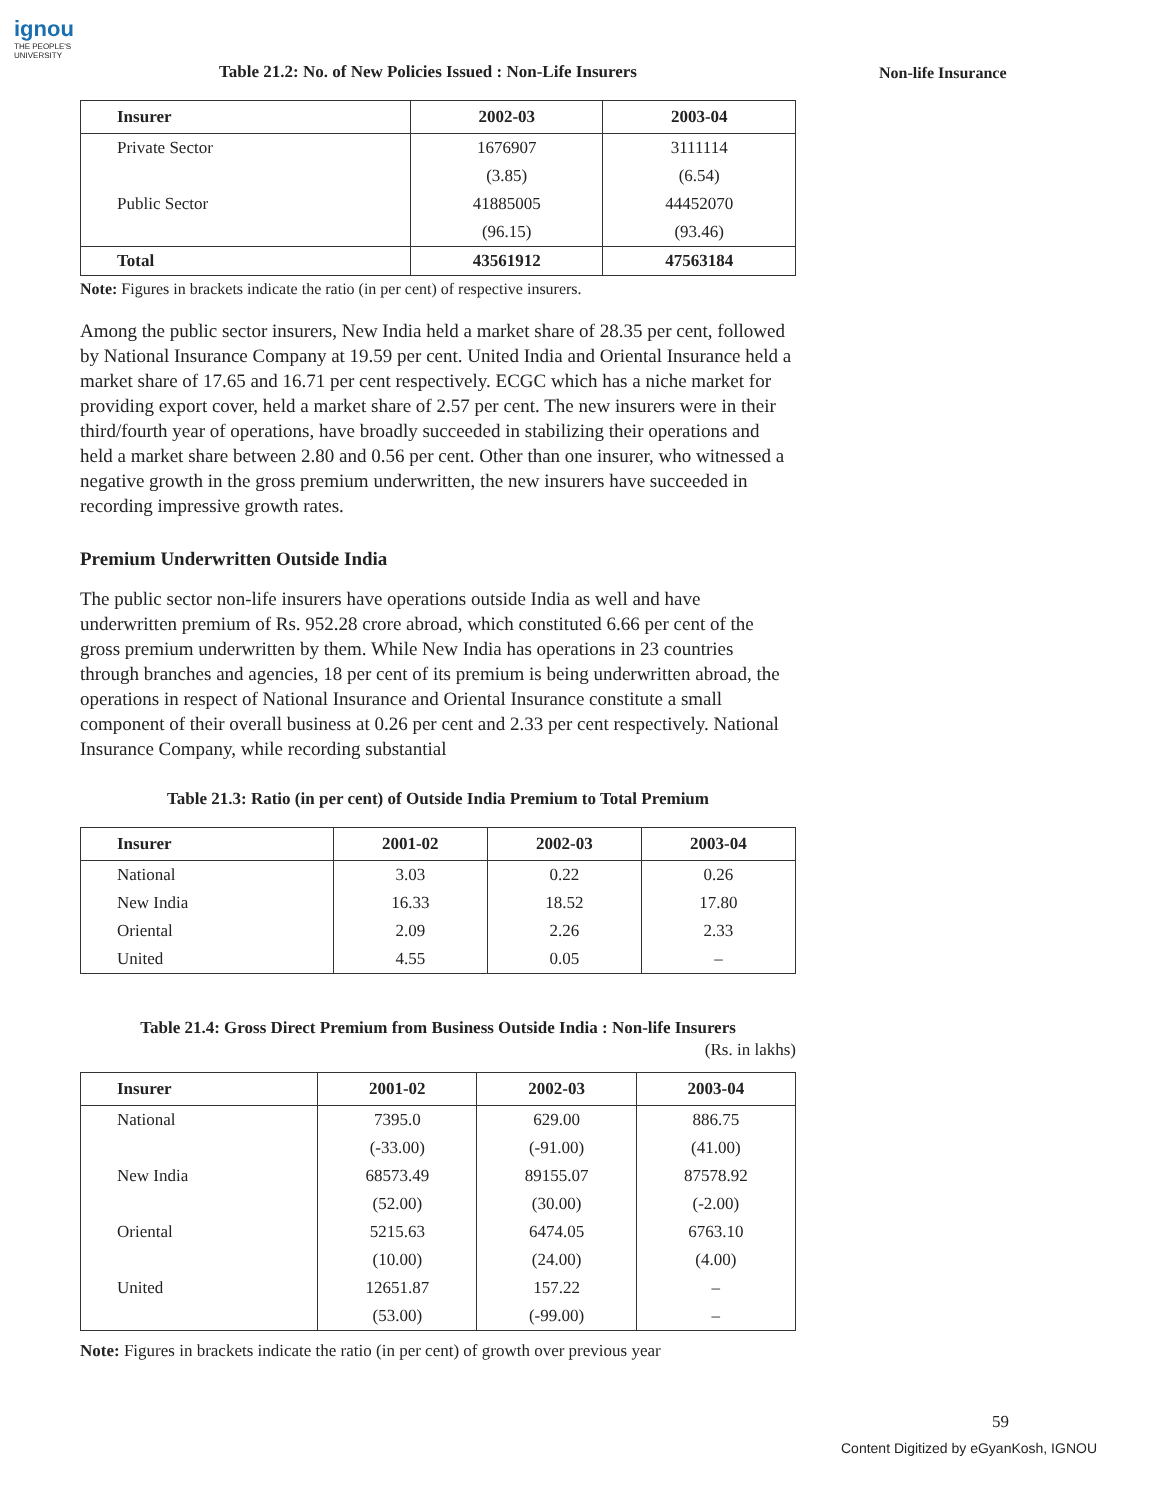ignou
THE PEOPLE'S
UNIVERSITY
Non-life Insurance
Table 21.2: No. of New Policies Issued : Non-Life Insurers
| Insurer | 2002-03 | 2003-04 |
| --- | --- | --- |
| Private Sector | 1676907 | 3111114 |
| | (3.85) | (6.54) |
| Public Sector | 41885005 | 44452070 |
| | (96.15) | (93.46) |
| Total | 43561912 | 47563184 |
Note: Figures in brackets indicate the ratio (in per cent) of respective insurers.
Among the public sector insurers, New India held a market share of 28.35 per cent, followed by National Insurance Company at 19.59 per cent. United India and Oriental Insurance held a market share of 17.65 and 16.71 per cent respectively. ECGC which has a niche market for providing export cover, held a market share of 2.57 per cent. The new insurers were in their third/fourth year of operations, have broadly succeeded in stabilizing their operations and held a market share between 2.80 and 0.56 per cent. Other than one insurer, who witnessed a negative growth in the gross premium underwritten, the new insurers have succeeded in recording impressive growth rates.
Premium Underwritten Outside India
The public sector non-life insurers have operations outside India as well and have underwritten premium of Rs. 952.28 crore abroad, which constituted 6.66 per cent of the gross premium underwritten by them. While New India has operations in 23 countries through branches and agencies, 18 per cent of its premium is being underwritten abroad, the operations in respect of National Insurance and Oriental Insurance constitute a small component of their overall business at 0.26 per cent and 2.33 per cent respectively. National Insurance Company, while recording substantial
Table 21.3: Ratio (in per cent) of Outside India Premium to Total Premium
| Insurer | 2001-02 | 2002-03 | 2003-04 |
| --- | --- | --- | --- |
| National | 3.03 | 0.22 | 0.26 |
| New India | 16.33 | 18.52 | 17.80 |
| Oriental | 2.09 | 2.26 | 2.33 |
| United | 4.55 | 0.05 | – |
Table 21.4: Gross Direct Premium from Business Outside India : Non-life Insurers
(Rs. in lakhs)
| Insurer | 2001-02 | 2002-03 | 2003-04 |
| --- | --- | --- | --- |
| National | 7395.0 | 629.00 | 886.75 |
| | (-33.00) | (-91.00) | (41.00) |
| New India | 68573.49 | 89155.07 | 87578.92 |
| | (52.00) | (30.00) | (-2.00) |
| Oriental | 5215.63 | 6474.05 | 6763.10 |
| | (10.00) | (24.00) | (4.00) |
| United | 12651.87 | 157.22 | – |
| | (53.00) | (-99.00) | – |
Note: Figures in brackets indicate the ratio (in per cent) of growth over previous year
59
Content Digitized by eGyanKosh, IGNOU